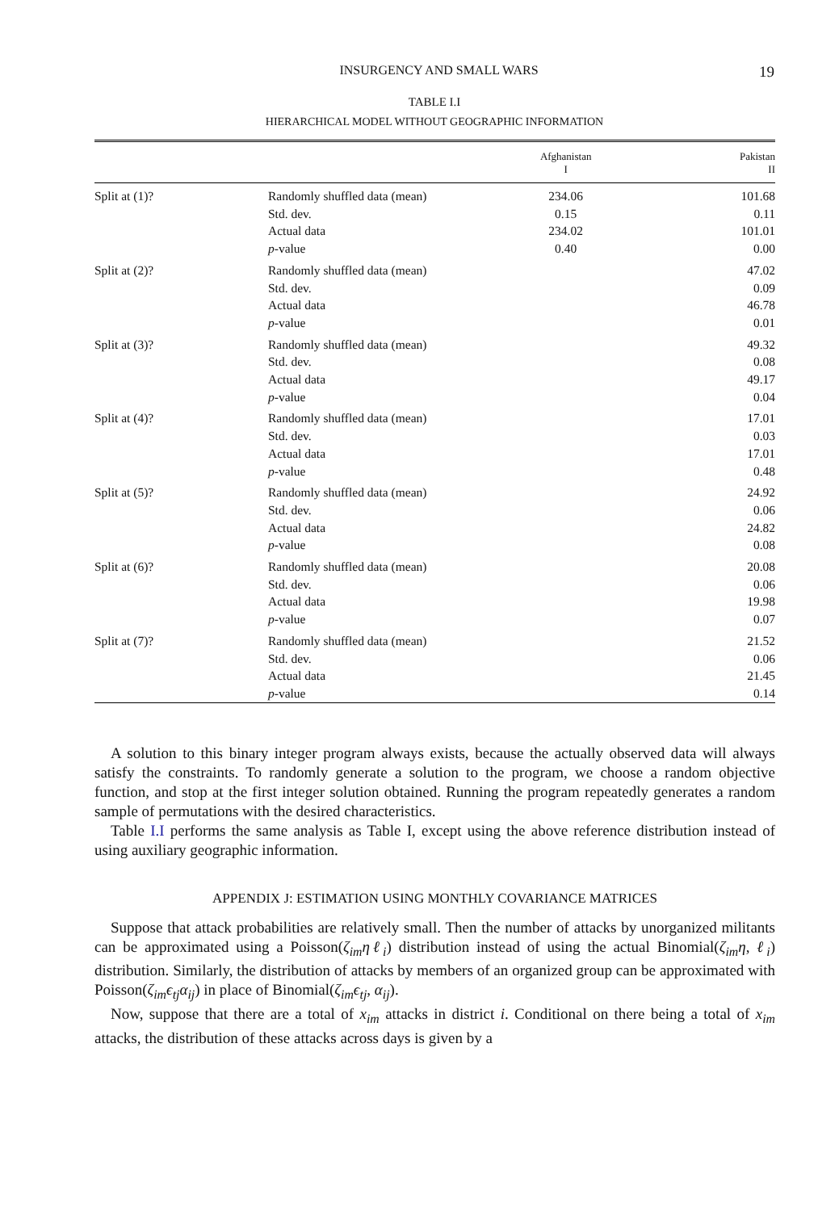INSURGENCY AND SMALL WARS 19
TABLE I.I
HIERARCHICAL MODEL WITHOUT GEOGRAPHIC INFORMATION
| | | Afghanistan I | Pakistan II |
| --- | --- | --- | --- |
| Split at (1)? | Randomly shuffled data (mean) Std. dev. Actual data p -value | 234.06 0.15 234.02 0.40 | 101.68 0.11 101.01 0.00 |
| Split at (2)? | Randomly shuffled data (mean) Std. dev. Actual data p -value | | 47.02 0.09 46.78 0.01 |
| Split at (3)? | Randomly shuffled data (mean) Std. dev. Actual data p -value | | 49.32 0.08 49.17 0.04 |
| Split at (4)? | Randomly shuffled data (mean) Std. dev. Actual data p -value | | 17.01 0.03 17.01 0.48 |
| Split at (5)? | Randomly shuffled data (mean) Std. dev. Actual data p -value | | 24.92 0.06 24.82 0.08 |
| Split at (6)? | Randomly shuffled data (mean) Std. dev. Actual data p -value | | 20.08 0.06 19.98 0.07 |
| Split at (7)? | Randomly shuffled data (mean) Std. dev. Actual data p -value | | 21.52 0.06 21.45 0.14 |
A solution to this binary integer program always exists, because the actually observed data will always satisfy the constraints. To randomly generate a solution to the program, we choose a random objective function, and stop at the first integer solution obtained. Running the program repeatedly generates a random sample of permutations with the desired characteristics.
Table I.I performs the same analysis as Table I, except using the above reference distribution instead of using auxiliary geographic information.
APPENDIX J: ESTIMATION USING MONTHLY COVARIANCE MATRICES
Suppose that attack probabilities are relatively small. Then the number of attacks by unorganized militants can be approximated using a Poisson(ζ<sub>im</sub>ηℓ<sub>i</sub>) distribution instead of using the actual Binomial(ζ<sub>im</sub>η, ℓ<sub>i</sub>) distribution. Similarly, the distribution of attacks by members of an organized group can be approximated with Poisson(ζ<sub>im</sub>ϵ<sub>tj</sub>α<sub>ij</sub>) in place of Binomial(ζ<sub>im</sub>ϵ<sub>tj</sub>, α<sub>ij</sub>).
Now, suppose that there are a total of x<sub>im</sub> attacks in district i. Conditional on there being a total of x<sub>im</sub> attacks, the distribution of these attacks across days is given by a